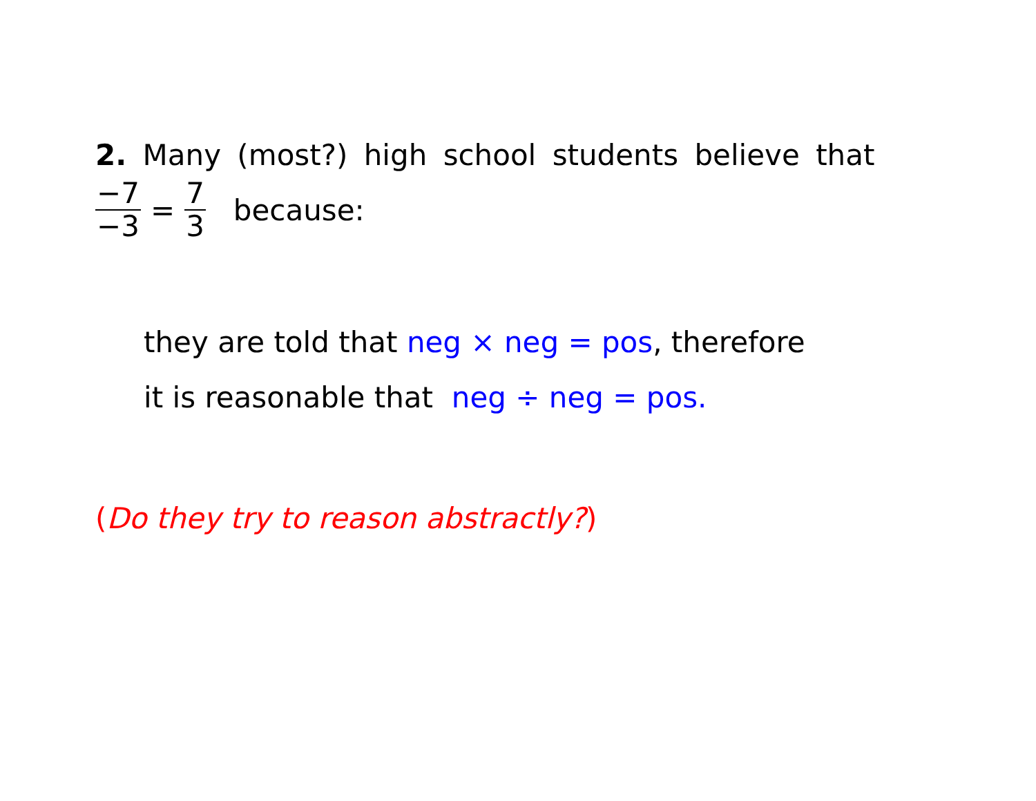2. Many (most?) high school students believe that
−7 −3 = 7 3 because:
they are told that neg × neg = pos, therefore
it is reasonable that neg ÷ neg = pos.
(Do they try to reason abstractly?)